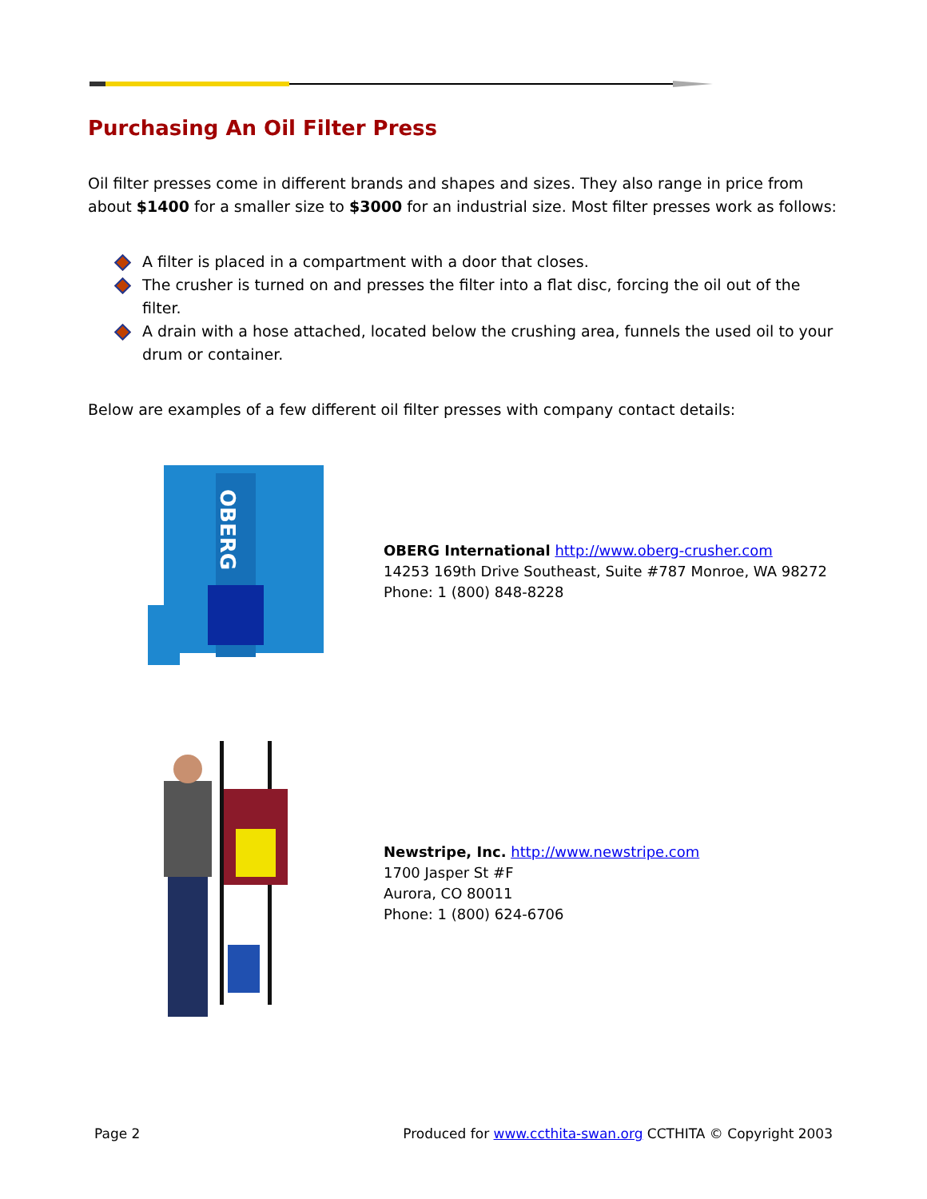Purchasing An Oil Filter Press
Oil filter presses come in different brands and shapes and sizes. They also range in price from about $1400 for a smaller size to $3000 for an industrial size. Most filter presses work as follows:
A filter is placed in a compartment with a door that closes.
The crusher is turned on and presses the filter into a flat disc, forcing the oil out of the filter.
A drain with a hose attached, located below the crushing area, funnels the used oil to your drum or container.
Below are examples of a few different oil filter presses with company contact details:
OBERG
OBERG International http://www.oberg-crusher.com
14253 169th Drive Southeast, Suite #787 Monroe, WA 98272
Phone: 1 (800) 848-8228
Newstripe, Inc. http://www.newstripe.com
1700 Jasper St #F
Aurora, CO 80011
Phone: 1 (800) 624-6706
Page 2 Produced for www.ccthita-swan.org CCTHITA © Copyright 2003